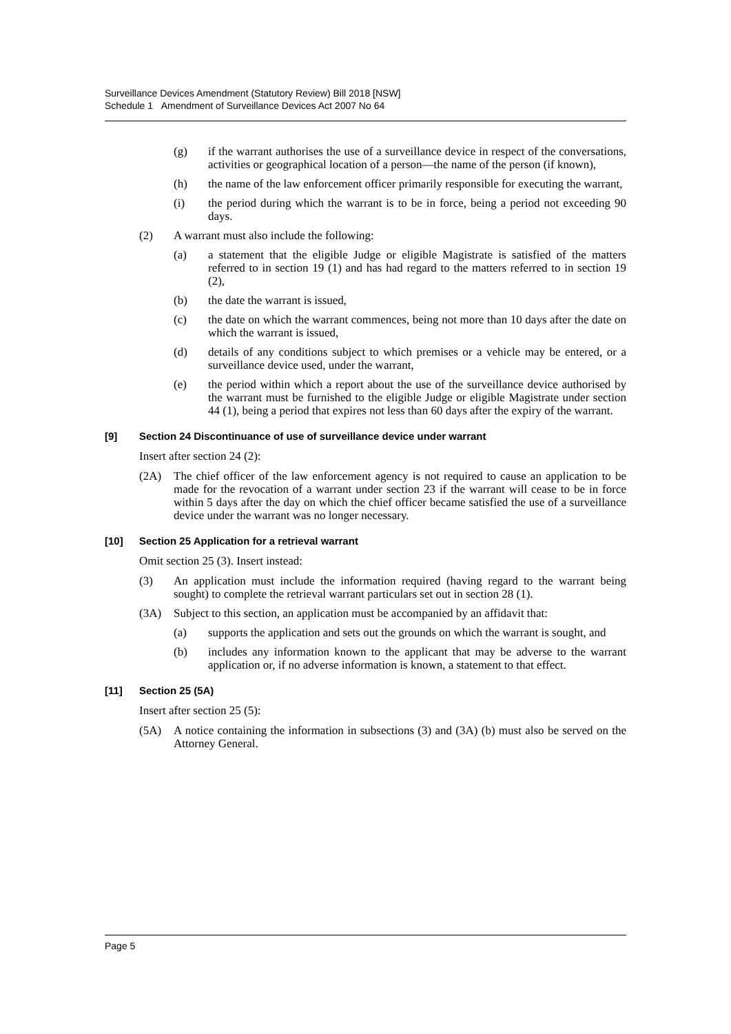Surveillance Devices Amendment (Statutory Review) Bill 2018 [NSW]
Schedule 1 Amendment of Surveillance Devices Act 2007 No 64
(g) if the warrant authorises the use of a surveillance device in respect of the conversations, activities or geographical location of a person—the name of the person (if known),
(h) the name of the law enforcement officer primarily responsible for executing the warrant,
(i) the period during which the warrant is to be in force, being a period not exceeding 90 days.
(2) A warrant must also include the following:
(a) a statement that the eligible Judge or eligible Magistrate is satisfied of the matters referred to in section 19 (1) and has had regard to the matters referred to in section 19 (2),
(b) the date the warrant is issued,
(c) the date on which the warrant commences, being not more than 10 days after the date on which the warrant is issued,
(d) details of any conditions subject to which premises or a vehicle may be entered, or a surveillance device used, under the warrant,
(e) the period within which a report about the use of the surveillance device authorised by the warrant must be furnished to the eligible Judge or eligible Magistrate under section 44 (1), being a period that expires not less than 60 days after the expiry of the warrant.
[9] Section 24 Discontinuance of use of surveillance device under warrant
Insert after section 24 (2):
(2A) The chief officer of the law enforcement agency is not required to cause an application to be made for the revocation of a warrant under section 23 if the warrant will cease to be in force within 5 days after the day on which the chief officer became satisfied the use of a surveillance device under the warrant was no longer necessary.
[10] Section 25 Application for a retrieval warrant
Omit section 25 (3). Insert instead:
(3) An application must include the information required (having regard to the warrant being sought) to complete the retrieval warrant particulars set out in section 28 (1).
(3A) Subject to this section, an application must be accompanied by an affidavit that:
(a) supports the application and sets out the grounds on which the warrant is sought, and
(b) includes any information known to the applicant that may be adverse to the warrant application or, if no adverse information is known, a statement to that effect.
[11] Section 25 (5A)
Insert after section 25 (5):
(5A) A notice containing the information in subsections (3) and (3A) (b) must also be served on the Attorney General.
Page 5